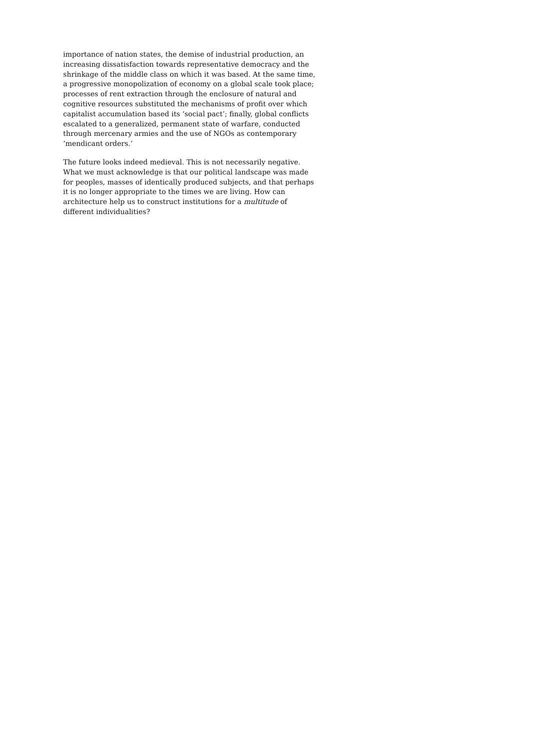importance of nation states, the demise of industrial production, an increasing dissatisfaction towards representative democracy and the shrinkage of the middle class on which it was based. At the same time, a progressive monopolization of economy on a global scale took place; processes of rent extraction through the enclosure of natural and cognitive resources substituted the mechanisms of profit over which capitalist accumulation based its ‘social pact’; finally, global conflicts escalated to a generalized, permanent state of warfare, conducted through mercenary armies and the use of NGOs as contemporary ‘mendicant orders.’
The future looks indeed medieval. This is not necessarily negative. What we must acknowledge is that our political landscape was made for peoples, masses of identically produced subjects, and that perhaps it is no longer appropriate to the times we are living. How can architecture help us to construct institutions for a multitude of different individualities?